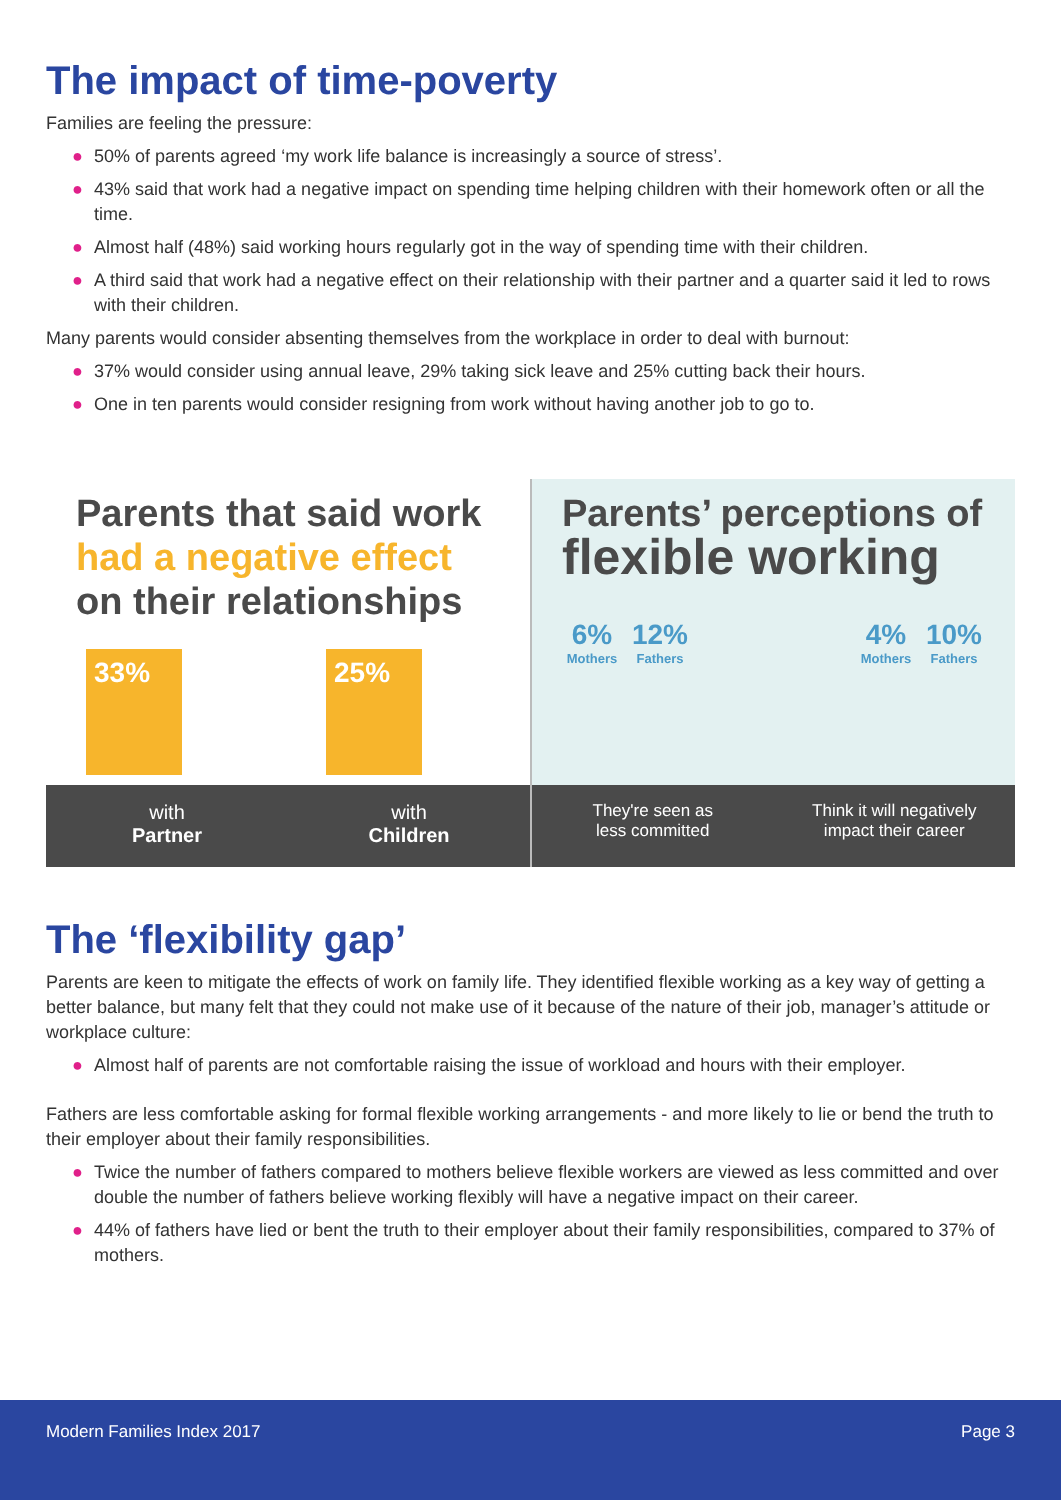The impact of time-poverty
Families are feeling the pressure:
● 50% of parents agreed ‘my work life balance is increasingly a source of stress’.
● 43% said that work had a negative impact on spending time helping children with their homework often or all the time.
● Almost half (48%) said working hours regularly got in the way of spending time with their children.
● A third said that work had a negative effect on their relationship with their partner and a quarter said it led to rows with their children.
Many parents would consider absenting themselves from the workplace in order to deal with burnout:
● 37% would consider using annual leave, 29% taking sick leave and 25% cutting back their hours.
● One in ten parents would consider resigning from work without having another job to go to.
Parents that said work had a negative effect on their relationships
33%
25%
with
Partner
with
Children
Parents’ perceptions of flexible working
6%
Mothers
12%
Fathers
4%
Mothers
10%
Fathers
They're seen as
less committed
Think it will negatively
impact their career
The ‘flexibility gap’
Parents are keen to mitigate the effects of work on family life. They identified flexible working as a key way of getting a better balance, but many felt that they could not make use of it because of the nature of their job, manager’s attitude or workplace culture:
● Almost half of parents are not comfortable raising the issue of workload and hours with their employer.
Fathers are less comfortable asking for formal flexible working arrangements - and more likely to lie or bend the truth to their employer about their family responsibilities.
● Twice the number of fathers compared to mothers believe flexible workers are viewed as less committed and over double the number of fathers believe working flexibly will have a negative impact on their career.
● 44% of fathers have lied or bent the truth to their employer about their family responsibilities, compared to 37% of mothers.
Modern Families Index 2017 Page 3